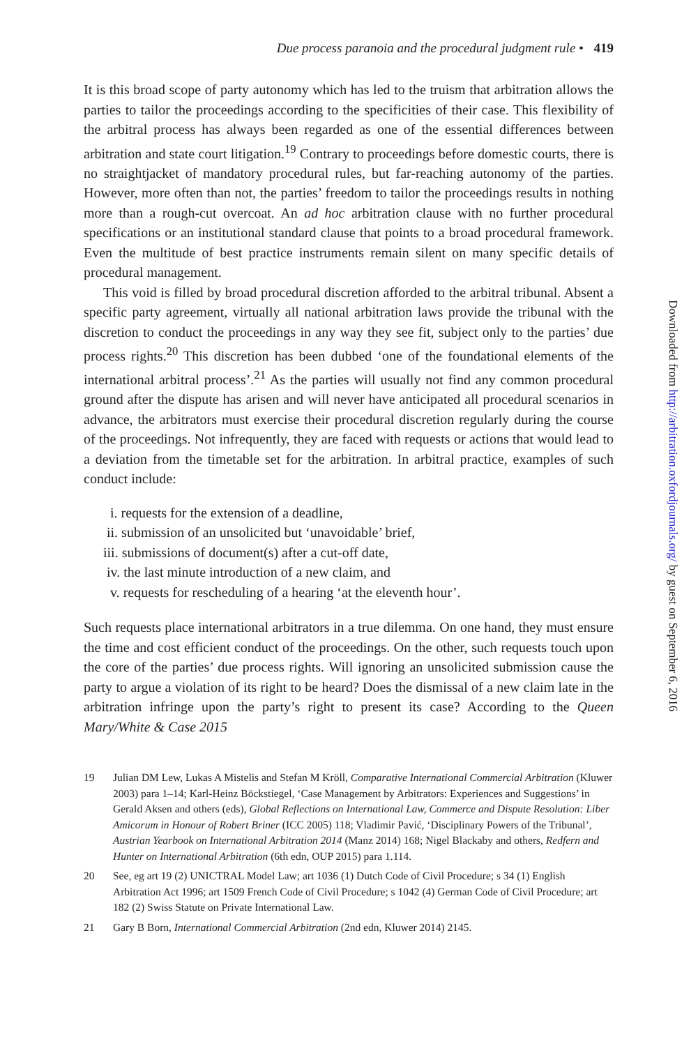Due process paranoia and the procedural judgment rule • 419
It is this broad scope of party autonomy which has led to the truism that arbitration allows the parties to tailor the proceedings according to the specificities of their case. This flexibility of the arbitral process has always been regarded as one of the essential differences between arbitration and state court litigation.<sup>19</sup> Contrary to proceedings before domestic courts, there is no straightjacket of mandatory procedural rules, but far-reaching autonomy of the parties. However, more often than not, the parties’ freedom to tailor the proceedings results in nothing more than a rough-cut overcoat. An ad hoc arbitration clause with no further procedural specifications or an institutional standard clause that points to a broad procedural framework. Even the multitude of best practice instruments remain silent on many specific details of procedural management.
This void is filled by broad procedural discretion afforded to the arbitral tribunal. Absent a specific party agreement, virtually all national arbitration laws provide the tribunal with the discretion to conduct the proceedings in any way they see fit, subject only to the parties’ due process rights.<sup>20</sup> This discretion has been dubbed ‘one of the foundational elements of the international arbitral process’.<sup>21</sup> As the parties will usually not find any common procedural ground after the dispute has arisen and will never have anticipated all procedural scenarios in advance, the arbitrators must exercise their procedural discretion regularly during the course of the proceedings. Not infrequently, they are faced with requests or actions that would lead to a deviation from the timetable set for the arbitration. In arbitral practice, examples of such conduct include:
i. requests for the extension of a deadline,
ii. submission of an unsolicited but ‘unavoidable’ brief,
iii. submissions of document(s) after a cut-off date,
iv. the last minute introduction of a new claim, and
v. requests for rescheduling of a hearing ‘at the eleventh hour’.
Such requests place international arbitrators in a true dilemma. On one hand, they must ensure the time and cost efficient conduct of the proceedings. On the other, such requests touch upon the core of the parties’ due process rights. Will ignoring an unsolicited submission cause the party to argue a violation of its right to be heard? Does the dismissal of a new claim late in the arbitration infringe upon the party’s right to present its case? According to the Queen Mary/White & Case 2015
19 Julian DM Lew, Lukas A Mistelis and Stefan M Kröll, Comparative International Commercial Arbitration (Kluwer 2003) para 1–14; Karl-Heinz Böckstiegel, ‘Case Management by Arbitrators: Experiences and Suggestions’ in Gerald Aksen and others (eds), Global Reflections on International Law, Commerce and Dispute Resolution: Liber Amicorum in Honour of Robert Briner (ICC 2005) 118; Vladimir Pavić, ‘Disciplinary Powers of the Tribunal’, Austrian Yearbook on International Arbitration 2014 (Manz 2014) 168; Nigel Blackaby and others, Redfern and Hunter on International Arbitration (6th edn, OUP 2015) para 1.114.
20 See, eg art 19 (2) UNICTRAL Model Law; art 1036 (1) Dutch Code of Civil Procedure; s 34 (1) English Arbitration Act 1996; art 1509 French Code of Civil Procedure; s 1042 (4) German Code of Civil Procedure; art 182 (2) Swiss Statute on Private International Law.
21 Gary B Born, International Commercial Arbitration (2nd edn, Kluwer 2014) 2145.
Downloaded from http://arbitration.oxfordjournals.org/ by guest on September 6, 2016